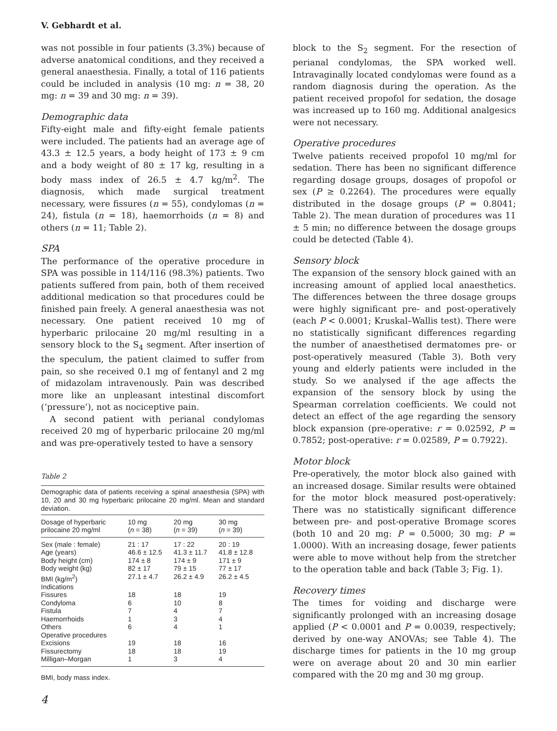V. Gebhardt et al.
was not possible in four patients (3.3%) because of adverse anatomical conditions, and they received a general anaesthesia. Finally, a total of 116 patients could be included in analysis (10 mg: n = 38, 20 mg: n = 39 and 30 mg: n = 39).
Demographic data
Fifty-eight male and fifty-eight female patients were included. The patients had an average age of 43.3 ± 12.5 years, a body height of 173 ± 9 cm and a body weight of 80 ± 17 kg, resulting in a body mass index of 26.5 ± 4.7 kg/m<sup>2</sup>. The diagnosis, which made surgical treatment necessary, were fissures (n = 55), condylomas (n = 24), fistula (n = 18), haemorrhoids (n = 8) and others (n = 11; Table 2).
SPA
The performance of the operative procedure in SPA was possible in 114/116 (98.3%) patients. Two patients suffered from pain, both of them received additional medication so that procedures could be finished pain freely. A general anaesthesia was not necessary. One patient received 10 mg of hyperbaric prilocaine 20 mg/ml resulting in a sensory block to the S<sub>4</sub> segment. After insertion of the speculum, the patient claimed to suffer from pain, so she received 0.1 mg of fentanyl and 2 mg of midazolam intravenously. Pain was described more like an unpleasant intestinal discomfort (‘pressure’), not as nociceptive pain.
A second patient with perianal condylomas received 20 mg of hyperbaric prilocaine 20 mg/ml and was pre-operatively tested to have a sensory
Table 2
Demographic data of patients receiving a spinal anaesthesia (SPA) with 10, 20 and 30 mg hyperbaric prilocaine 20 mg/ml. Mean and standard deviation.
| Dosage of hyperbaric prilocaine 20 mg/ml | 10 mg ( n = 38) | 20 mg ( n = 39) | 30 mg ( n = 39) |
| --- | --- | --- | --- |
| Sex (male : female) | 21 : 17 | 17 : 22 | 20 : 19 |
| Age (years) | 46.6 ± 12.5 | 41.3 ± 11.7 | 41.8 ± 12.8 |
| Body height (cm) | 174 ± 8 | 174 ± 9 | 171 ± 9 |
| Body weight (kg) | 82 ± 17 | 79 ± 15 | 77 ± 17 |
| BMI (kg/m<sup>2</sup>) | 27.1 ± 4.7 | 26.2 ± 4.9 | 26.2 ± 4.5 |
| Indications | | | |
| Fissures | 18 | 18 | 19 |
| Condyloma | 6 | 10 | 8 |
| Fistula | 7 | 4 | 7 |
| Haemorrhoids | 1 | 3 | 4 |
| Others | 6 | 4 | 1 |
| Operative procedures | | | |
| Excisions | 19 | 18 | 16 |
| Fissurectomy | 18 | 18 | 19 |
| Milligan–Morgan | 1 | 3 | 4 |
BMI, body mass index.
4
block to the S<sub>2</sub> segment. For the resection of perianal condylomas, the SPA worked well. Intravaginally located condylomas were found as a random diagnosis during the operation. As the patient received propofol for sedation, the dosage was increased up to 160 mg. Additional analgesics were not necessary.
Operative procedures
Twelve patients received propofol 10 mg/ml for sedation. There has been no significant difference regarding dosage groups, dosages of propofol or sex (P ≥ 0.2264). The procedures were equally distributed in the dosage groups (P = 0.8041; Table 2). The mean duration of procedures was 11 ± 5 min; no difference between the dosage groups could be detected (Table 4).
Sensory block
The expansion of the sensory block gained with an increasing amount of applied local anaesthetics. The differences between the three dosage groups were highly significant pre- and post-operatively (each P < 0.0001; Kruskal–Wallis test). There were no statistically significant differences regarding the number of anaesthetised dermatomes pre- or post-operatively measured (Table 3). Both very young and elderly patients were included in the study. So we analysed if the age affects the expansion of the sensory block by using the Spearman correlation coefficients. We could not detect an effect of the age regarding the sensory block expansion (pre-operative: r = 0.02592, P = 0.7852; post-operative: r = 0.02589, P = 0.7922).
Motor block
Pre-operatively, the motor block also gained with an increased dosage. Similar results were obtained for the motor block measured post-operatively: There was no statistically significant difference between pre- and post-operative Bromage scores (both 10 and 20 mg: P = 0.5000; 30 mg: P = 1.0000). With an increasing dosage, fewer patients were able to move without help from the stretcher to the operation table and back (Table 3; Fig. 1).
Recovery times
The times for voiding and discharge were significantly prolonged with an increasing dosage applied (P < 0.0001 and P = 0.0039, respectively; derived by one-way ANOVAs; see Table 4). The discharge times for patients in the 10 mg group were on average about 20 and 30 min earlier compared with the 20 mg and 30 mg group.